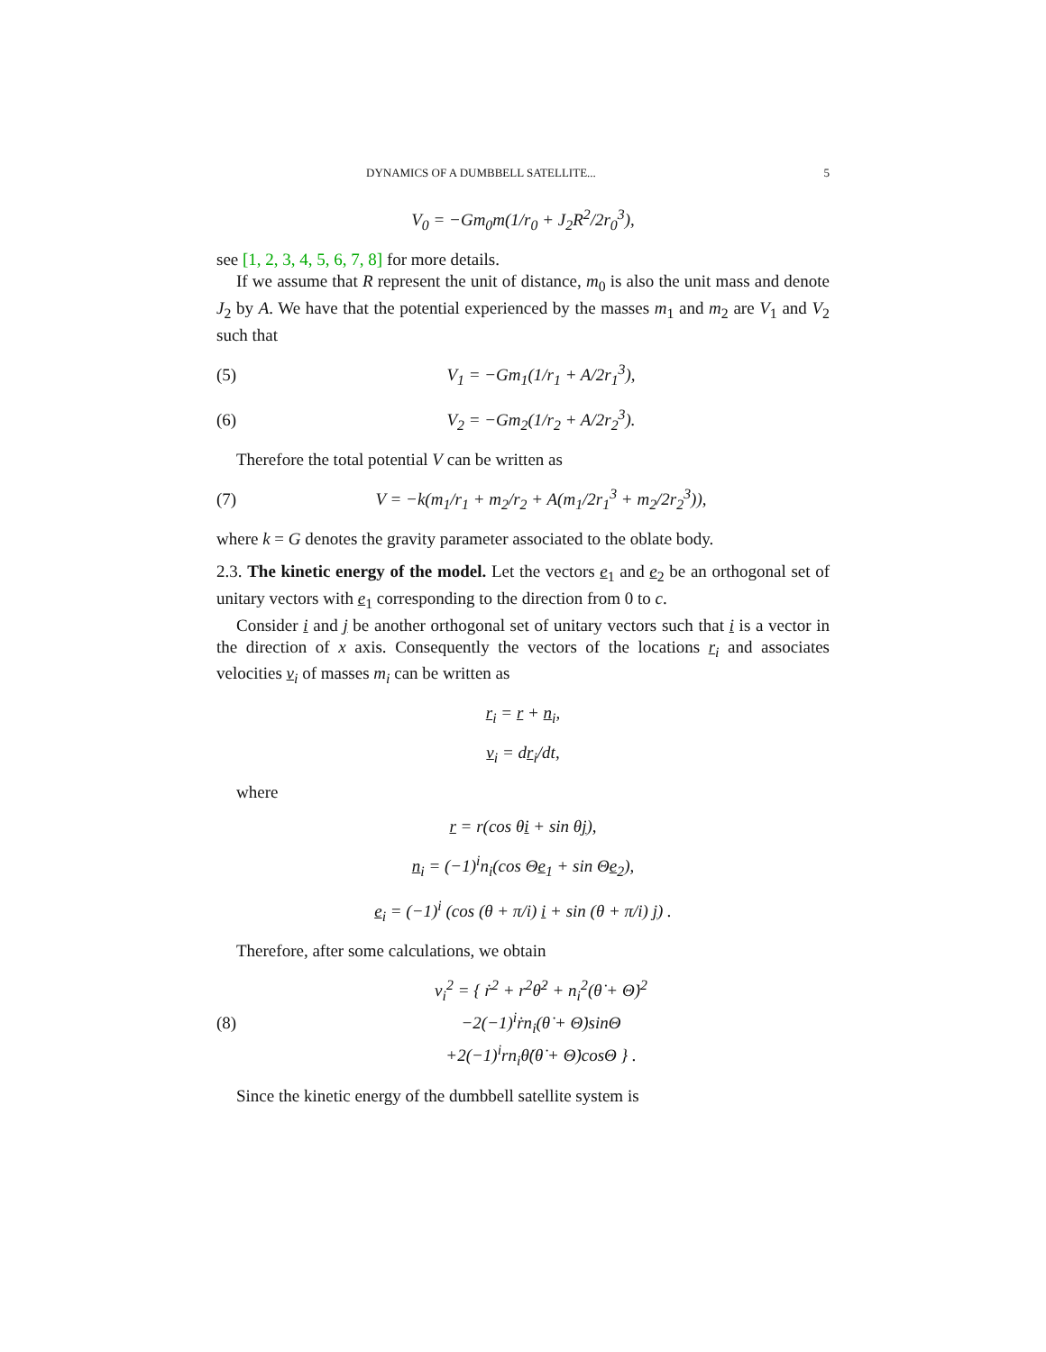DYNAMICS OF A DUMBBELL SATELLITE... 5
V<sub>0</sub> = −Gm<sub>0</sub>m(1/r<sub>0</sub> + J<sub>2</sub>R<sup>2</sup>/2r<sub>0</sub><sup>3</sup>),
see [1, 2, 3, 4, 5, 6, 7, 8] for more details.
If we assume that R represent the unit of distance, m<sub>0</sub> is also the unit mass and denote J<sub>2</sub> by A. We have that the potential experienced by the masses m<sub>1</sub> and m<sub>2</sub> are V<sub>1</sub> and V<sub>2</sub> such that
(5) V<sub>1</sub> = −Gm<sub>1</sub>(1/r<sub>1</sub> + A/2r<sub>1</sub><sup>3</sup>),
(6) V<sub>2</sub> = −Gm<sub>2</sub>(1/r<sub>2</sub> + A/2r<sub>2</sub><sup>3</sup>).
Therefore the total potential V can be written as
(7) V = −k(m<sub>1</sub>/r<sub>1</sub> + m<sub>2</sub>/r<sub>2</sub> + A(m<sub>1</sub>/2r<sub>1</sub><sup>3</sup> + m<sub>2</sub>/2r<sub>2</sub><sup>3</sup>)),
where k = G denotes the gravity parameter associated to the oblate body.
2.3. The kinetic energy of the model. Let the vectors e<sub>1</sub> and e<sub>2</sub> be an orthogonal set of unitary vectors with e<sub>1</sub> corresponding to the direction from 0 to c.
Consider i and j be another orthogonal set of unitary vectors such that i is a vector in the direction of x axis. Consequently the vectors of the locations r<sub>i</sub> and associates velocities v<sub>i</sub> of masses m<sub>i</sub> can be written as
r<sub>i</sub> = r + n<sub>i</sub>,
v<sub>i</sub> = dr<sub>i</sub>/dt,
where
r = r(cos θi + sin θj),
n<sub>i</sub> = (−1)<sup>i</sup>n<sub>i</sub>(cos Θe<sub>1</sub> + sin Θe<sub>2</sub>),
e<sub>i</sub> = (−1)<sup>i</sup> (cos (θ + π/i) i + sin (θ + π/i) j) .
Therefore, after some calculations, we obtain
(8) v<sub>i</sub><sup>2</sup> = { ṙ<sup>2</sup> + r<sup>2</sup>θ̇<sup>2</sup> + n<sub>i</sub><sup>2</sup>(θ̇ + Θ̇)<sup>2</sup>
−2(−1)<sup>i</sup>ṙn<sub>i</sub>(θ̇ + Θ̇)sinΘ
+2(−1)<sup>i</sup>rn<sub>i</sub>θ̇(θ̇ + Θ̇)cosΘ } .
Since the kinetic energy of the dumbbell satellite system is